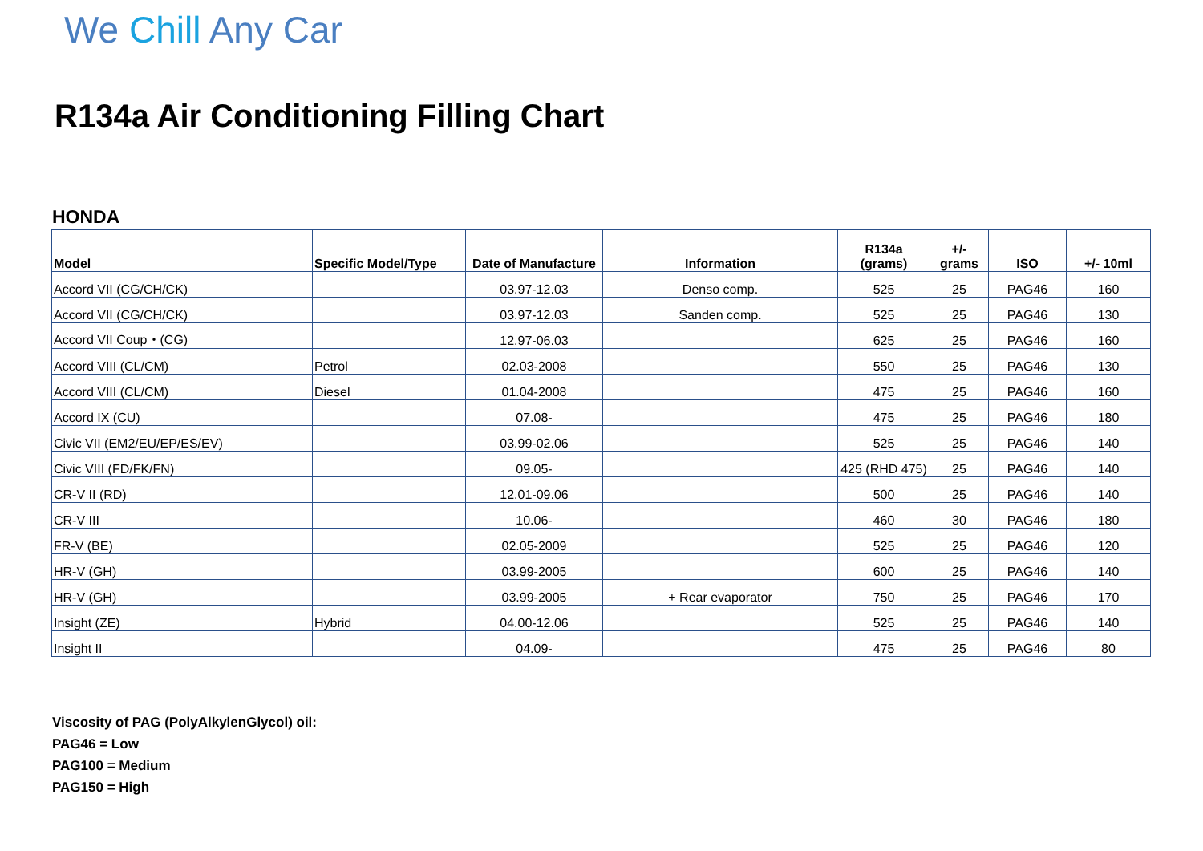We Chill Any Car
R134a Air Conditioning Filling Chart
HONDA
| Model | Specific Model/Type | Date of Manufacture | Information | R134a (grams) | +/- grams | ISO | +/- 10ml |
| --- | --- | --- | --- | --- | --- | --- | --- |
| Accord VII (CG/CH/CK) | | 03.97-12.03 | Denso comp. | 525 | 25 | PAG46 | 160 |
| Accord VII (CG/CH/CK) | | 03.97-12.03 | Sanden comp. | 525 | 25 | PAG46 | 130 |
| Accord VII Coup・(CG) | | 12.97-06.03 | | 625 | 25 | PAG46 | 160 |
| Accord VIII (CL/CM) | Petrol | 02.03-2008 | | 550 | 25 | PAG46 | 130 |
| Accord VIII (CL/CM) | Diesel | 01.04-2008 | | 475 | 25 | PAG46 | 160 |
| Accord IX (CU) | | 07.08- | | 475 | 25 | PAG46 | 180 |
| Civic VII (EM2/EU/EP/ES/EV) | | 03.99-02.06 | | 525 | 25 | PAG46 | 140 |
| Civic VIII (FD/FK/FN) | | 09.05- | | 425 (RHD 475) | 25 | PAG46 | 140 |
| CR-V II (RD) | | 12.01-09.06 | | 500 | 25 | PAG46 | 140 |
| CR-V III | | 10.06- | | 460 | 30 | PAG46 | 180 |
| FR-V (BE) | | 02.05-2009 | | 525 | 25 | PAG46 | 120 |
| HR-V (GH) | | 03.99-2005 | | 600 | 25 | PAG46 | 140 |
| HR-V (GH) | | 03.99-2005 | + Rear evaporator | 750 | 25 | PAG46 | 170 |
| Insight (ZE) | Hybrid | 04.00-12.06 | | 525 | 25 | PAG46 | 140 |
| Insight II | | 04.09- | | 475 | 25 | PAG46 | 80 |
Viscosity of PAG (PolyAlkylenGlycol) oil:
PAG46 = Low
PAG100 = Medium
PAG150 = High